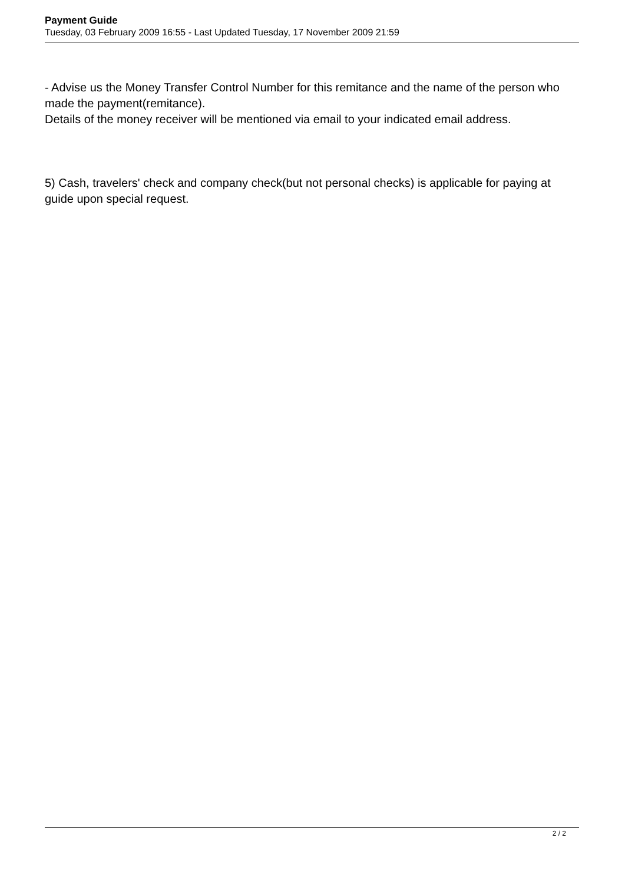Payment Guide
Tuesday, 03 February 2009 16:55 - Last Updated Tuesday, 17 November 2009 21:59
- Advise us the Money Transfer Control Number for this remitance and the name of the person who made the payment(remitance).
Details of the money receiver will be mentioned via email to your indicated email address.
5) Cash, travelers' check and company check(but not personal checks) is applicable for paying at guide upon special request.
2 / 2